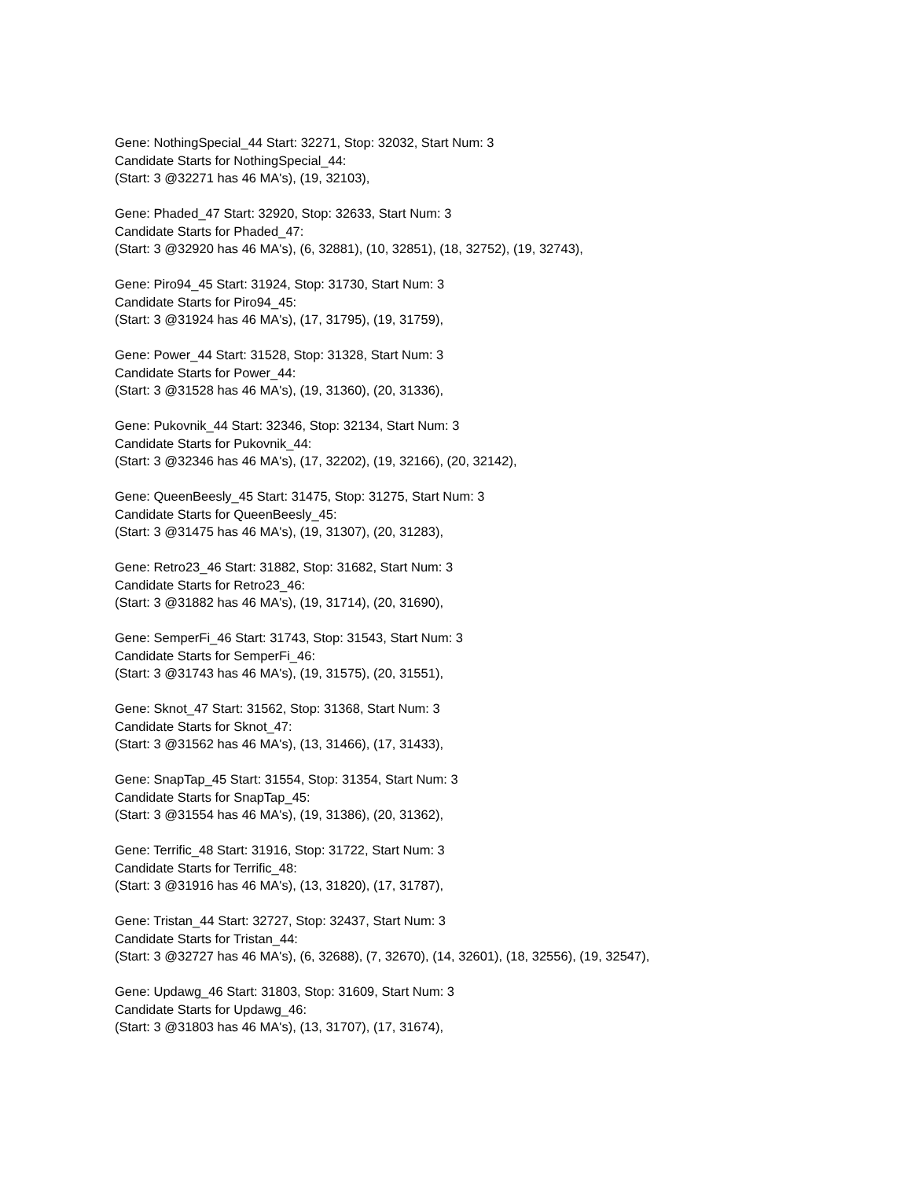Gene: NothingSpecial_44 Start: 32271, Stop: 32032, Start Num: 3
Candidate Starts for NothingSpecial_44:
(Start: 3 @32271 has 46 MA's), (19, 32103),
Gene: Phaded_47 Start: 32920, Stop: 32633, Start Num: 3
Candidate Starts for Phaded_47:
(Start: 3 @32920 has 46 MA's), (6, 32881), (10, 32851), (18, 32752), (19, 32743),
Gene: Piro94_45 Start: 31924, Stop: 31730, Start Num: 3
Candidate Starts for Piro94_45:
(Start: 3 @31924 has 46 MA's), (17, 31795), (19, 31759),
Gene: Power_44 Start: 31528, Stop: 31328, Start Num: 3
Candidate Starts for Power_44:
(Start: 3 @31528 has 46 MA's), (19, 31360), (20, 31336),
Gene: Pukovnik_44 Start: 32346, Stop: 32134, Start Num: 3
Candidate Starts for Pukovnik_44:
(Start: 3 @32346 has 46 MA's), (17, 32202), (19, 32166), (20, 32142),
Gene: QueenBeesly_45 Start: 31475, Stop: 31275, Start Num: 3
Candidate Starts for QueenBeesly_45:
(Start: 3 @31475 has 46 MA's), (19, 31307), (20, 31283),
Gene: Retro23_46 Start: 31882, Stop: 31682, Start Num: 3
Candidate Starts for Retro23_46:
(Start: 3 @31882 has 46 MA's), (19, 31714), (20, 31690),
Gene: SemperFi_46 Start: 31743, Stop: 31543, Start Num: 3
Candidate Starts for SemperFi_46:
(Start: 3 @31743 has 46 MA's), (19, 31575), (20, 31551),
Gene: Sknot_47 Start: 31562, Stop: 31368, Start Num: 3
Candidate Starts for Sknot_47:
(Start: 3 @31562 has 46 MA's), (13, 31466), (17, 31433),
Gene: SnapTap_45 Start: 31554, Stop: 31354, Start Num: 3
Candidate Starts for SnapTap_45:
(Start: 3 @31554 has 46 MA's), (19, 31386), (20, 31362),
Gene: Terrific_48 Start: 31916, Stop: 31722, Start Num: 3
Candidate Starts for Terrific_48:
(Start: 3 @31916 has 46 MA's), (13, 31820), (17, 31787),
Gene: Tristan_44 Start: 32727, Stop: 32437, Start Num: 3
Candidate Starts for Tristan_44:
(Start: 3 @32727 has 46 MA's), (6, 32688), (7, 32670), (14, 32601), (18, 32556), (19, 32547),
Gene: Updawg_46 Start: 31803, Stop: 31609, Start Num: 3
Candidate Starts for Updawg_46:
(Start: 3 @31803 has 46 MA's), (13, 31707), (17, 31674),